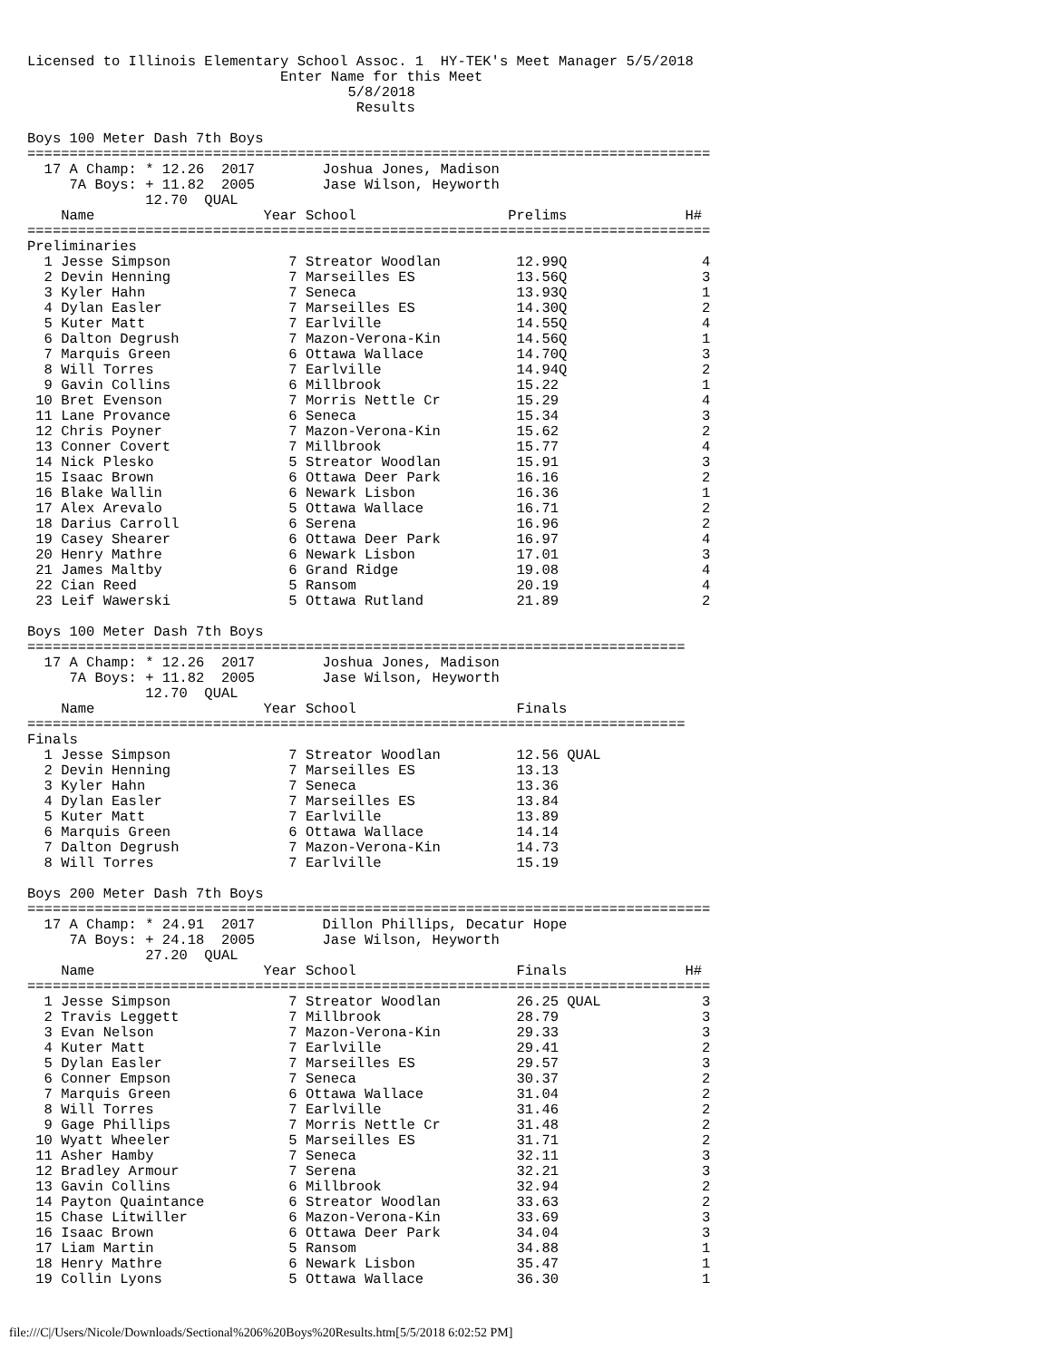Licensed to Illinois Elementary School Assoc. 1  HY-TEK's Meet Manager 5/5/2018
                              Enter Name for this Meet
                                      5/8/2018
                                       Results

Boys 100 Meter Dash 7th Boys
=================================================================================
  17 A Champ: * 12.26  2017        Joshua Jones, Madison
     7A Boys: + 11.82  2005        Jase Wilson, Heyworth
              12.70  QUAL
    Name                    Year School                  Prelims              H#
=================================================================================
Preliminaries
  1 Jesse Simpson              7 Streator Woodlan         12.99Q                4
  2 Devin Henning              7 Marseilles ES            13.56Q                3
  3 Kyler Hahn                 7 Seneca                   13.93Q                1
  4 Dylan Easler               7 Marseilles ES            14.30Q                2
  5 Kuter Matt                 7 Earlville                14.55Q                4
  6 Dalton Degrush             7 Mazon-Verona-Kin         14.56Q                1
  7 Marquis Green              6 Ottawa Wallace           14.70Q                3
  8 Will Torres                7 Earlville                14.94Q                2
  9 Gavin Collins              6 Millbrook                15.22                 1
 10 Bret Evenson               7 Morris Nettle Cr         15.29                 4
 11 Lane Provance              6 Seneca                   15.34                 3
 12 Chris Poyner               7 Mazon-Verona-Kin         15.62                 2
 13 Conner Covert              7 Millbrook                15.77                 4
 14 Nick Plesko                5 Streator Woodlan         15.91                 3
 15 Isaac Brown                6 Ottawa Deer Park         16.16                 2
 16 Blake Wallin               6 Newark Lisbon            16.36                 1
 17 Alex Arevalo               5 Ottawa Wallace           16.71                 2
 18 Darius Carroll             6 Serena                   16.96                 2
 19 Casey Shearer              6 Ottawa Deer Park         16.97                 4
 20 Henry Mathre               6 Newark Lisbon            17.01                 3
 21 James Maltby               6 Grand Ridge              19.08                 4
 22 Cian Reed                  5 Ransom                   20.19                 4
 23 Leif Wawerski              5 Ottawa Rutland           21.89                 2

Boys 100 Meter Dash 7th Boys
==============================================================================
  17 A Champ: * 12.26  2017        Joshua Jones, Madison
     7A Boys: + 11.82  2005        Jase Wilson, Heyworth
              12.70  QUAL
    Name                    Year School                   Finals
==============================================================================
Finals
  1 Jesse Simpson              7 Streator Woodlan         12.56 QUAL
  2 Devin Henning              7 Marseilles ES            13.13
  3 Kyler Hahn                 7 Seneca                   13.36
  4 Dylan Easler               7 Marseilles ES            13.84
  5 Kuter Matt                 7 Earlville                13.89
  6 Marquis Green              6 Ottawa Wallace           14.14
  7 Dalton Degrush             7 Mazon-Verona-Kin         14.73
  8 Will Torres                7 Earlville                15.19

Boys 200 Meter Dash 7th Boys
=================================================================================
  17 A Champ: * 24.91  2017        Dillon Phillips, Decatur Hope
     7A Boys: + 24.18  2005        Jase Wilson, Heyworth
              27.20  QUAL
    Name                    Year School                   Finals              H#
=================================================================================
  1 Jesse Simpson              7 Streator Woodlan         26.25 QUAL            3
  2 Travis Leggett             7 Millbrook                28.79                 3
  3 Evan Nelson                7 Mazon-Verona-Kin         29.33                 3
  4 Kuter Matt                 7 Earlville                29.41                 2
  5 Dylan Easler               7 Marseilles ES            29.57                 3
  6 Conner Empson              7 Seneca                   30.37                 2
  7 Marquis Green              6 Ottawa Wallace           31.04                 2
  8 Will Torres                7 Earlville                31.46                 2
  9 Gage Phillips              7 Morris Nettle Cr         31.48                 2
 10 Wyatt Wheeler              5 Marseilles ES            31.71                 2
 11 Asher Hamby                7 Seneca                   32.11                 3
 12 Bradley Armour             7 Serena                   32.21                 3
 13 Gavin Collins              6 Millbrook                32.94                 2
 14 Payton Quaintance          6 Streator Woodlan         33.63                 2
 15 Chase Litwiller            6 Mazon-Verona-Kin         33.69                 3
 16 Isaac Brown                6 Ottawa Deer Park         34.04                 3
 17 Liam Martin                5 Ransom                   34.88                 1
 18 Henry Mathre               6 Newark Lisbon            35.47                 1
 19 Collin Lyons               5 Ottawa Wallace           36.30                 1
file:///C|/Users/Nicole/Downloads/Sectional%206%20Boys%20Results.htm[5/5/2018 6:02:52 PM]